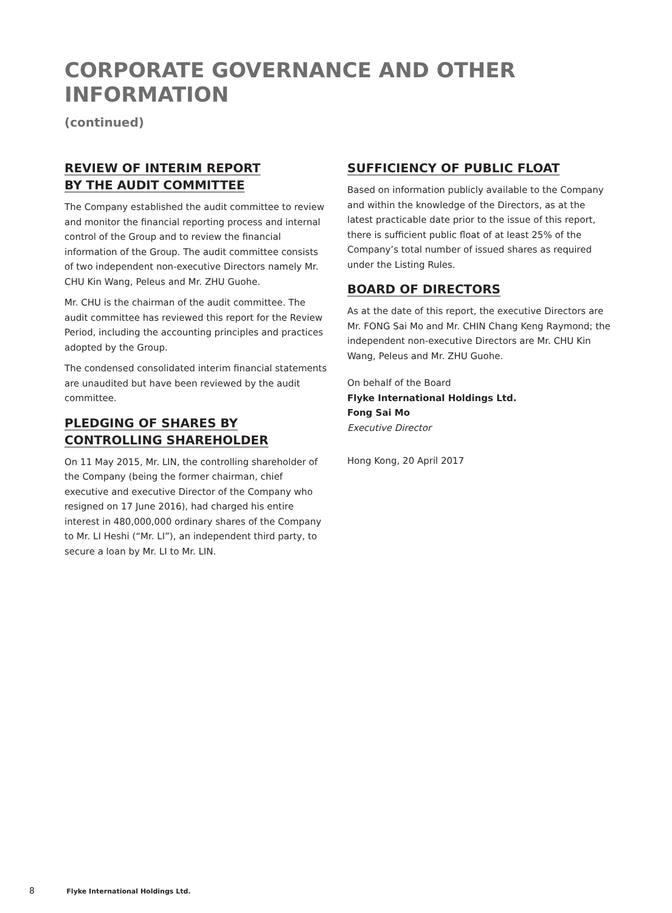CORPORATE GOVERNANCE AND OTHER INFORMATION
(continued)
REVIEW OF INTERIM REPORT
BY THE AUDIT COMMITTEE
The Company established the audit committee to review and monitor the financial reporting process and internal control of the Group and to review the financial information of the Group. The audit committee consists of two independent non-executive Directors namely Mr. CHU Kin Wang, Peleus and Mr. ZHU Guohe.
Mr. CHU is the chairman of the audit committee. The audit committee has reviewed this report for the Review Period, including the accounting principles and practices adopted by the Group.
The condensed consolidated interim financial statements are unaudited but have been reviewed by the audit committee.
PLEDGING OF SHARES BY CONTROLLING SHAREHOLDER
On 11 May 2015, Mr. LIN, the controlling shareholder of the Company (being the former chairman, chief executive and executive Director of the Company who resigned on 17 June 2016), had charged his entire interest in 480,000,000 ordinary shares of the Company to Mr. LI Heshi (“Mr. LI”), an independent third party, to secure a loan by Mr. LI to Mr. LIN.
SUFFICIENCY OF PUBLIC FLOAT
Based on information publicly available to the Company and within the knowledge of the Directors, as at the latest practicable date prior to the issue of this report, there is sufficient public float of at least 25% of the Company’s total number of issued shares as required under the Listing Rules.
BOARD OF DIRECTORS
As at the date of this report, the executive Directors are Mr. FONG Sai Mo and Mr. CHIN Chang Keng Raymond; the independent non-executive Directors are Mr. CHU Kin Wang, Peleus and Mr. ZHU Guohe.
On behalf of the Board
Flyke International Holdings Ltd.
Fong Sai Mo
Executive Director
Hong Kong, 20 April 2017
8 Flyke International Holdings Ltd.